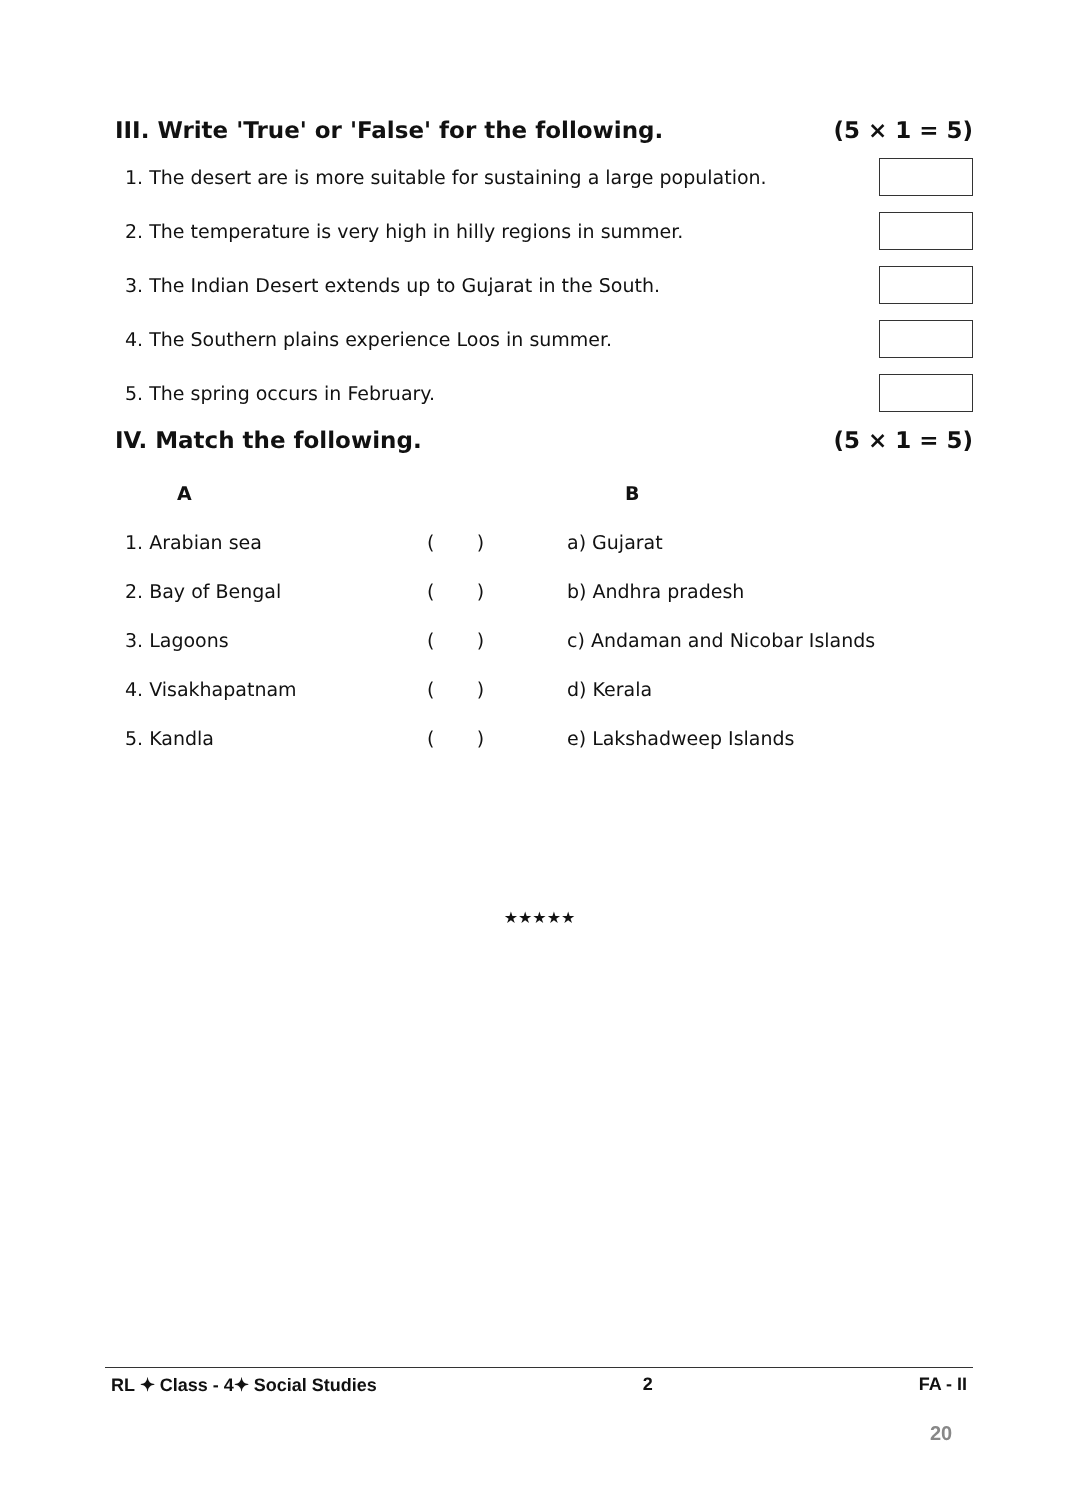III. Write 'True' or 'False' for the following. (5 × 1 = 5)
1. The desert are is more suitable for sustaining a large population.
2. The temperature is very high in hilly regions in summer.
3. The Indian Desert extends up to Gujarat in the South.
4. The Southern plains experience Loos in summer.
5. The spring occurs in February.
IV. Match the following. (5 × 1 = 5)
| A | | B |
| --- | --- | --- |
| 1. Arabian sea | ( ) | a) Gujarat |
| 2. Bay of Bengal | ( ) | b) Andhra pradesh |
| 3. Lagoons | ( ) | c) Andaman and Nicobar Islands |
| 4. Visakhapatnam | ( ) | d) Kerala |
| 5. Kandla | ( ) | e) Lakshadweep Islands |
★★★★★
RL ✦ Class - 4✦ Social Studies 2 FA - II
20